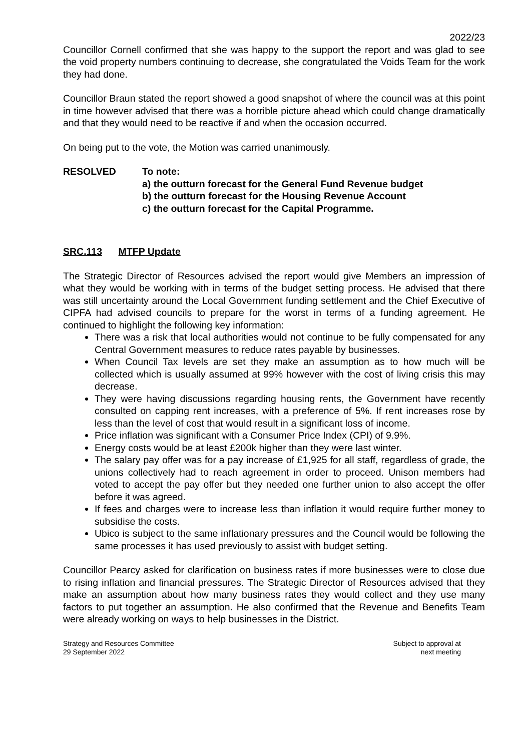2022/23
Councillor Cornell confirmed that she was happy to the support the report and was glad to see the void property numbers continuing to decrease, she congratulated the Voids Team for the work they had done.
Councillor Braun stated the report showed a good snapshot of where the council was at this point in time however advised that there was a horrible picture ahead which could change dramatically and that they would need to be reactive if and when the occasion occurred.
On being put to the vote, the Motion was carried unanimously.
RESOLVED To note:
a) the outturn forecast for the General Fund Revenue budget
b) the outturn forecast for the Housing Revenue Account
c) the outturn forecast for the Capital Programme.
SRC.113 MTFP Update
The Strategic Director of Resources advised the report would give Members an impression of what they would be working with in terms of the budget setting process. He advised that there was still uncertainty around the Local Government funding settlement and the Chief Executive of CIPFA had advised councils to prepare for the worst in terms of a funding agreement. He continued to highlight the following key information:
There was a risk that local authorities would not continue to be fully compensated for any Central Government measures to reduce rates payable by businesses.
When Council Tax levels are set they make an assumption as to how much will be collected which is usually assumed at 99% however with the cost of living crisis this may decrease.
They were having discussions regarding housing rents, the Government have recently consulted on capping rent increases, with a preference of 5%. If rent increases rose by less than the level of cost that would result in a significant loss of income.
Price inflation was significant with a Consumer Price Index (CPI) of 9.9%.
Energy costs would be at least £200k higher than they were last winter.
The salary pay offer was for a pay increase of £1,925 for all staff, regardless of grade, the unions collectively had to reach agreement in order to proceed. Unison members had voted to accept the pay offer but they needed one further union to also accept the offer before it was agreed.
If fees and charges were to increase less than inflation it would require further money to subsidise the costs.
Ubico is subject to the same inflationary pressures and the Council would be following the same processes it has used previously to assist with budget setting.
Councillor Pearcy asked for clarification on business rates if more businesses were to close due to rising inflation and financial pressures. The Strategic Director of Resources advised that they make an assumption about how many business rates they would collect and they use many factors to put together an assumption. He also confirmed that the Revenue and Benefits Team were already working on ways to help businesses in the District.
Strategy and Resources Committee
29 September 2022
Subject to approval at
next meeting